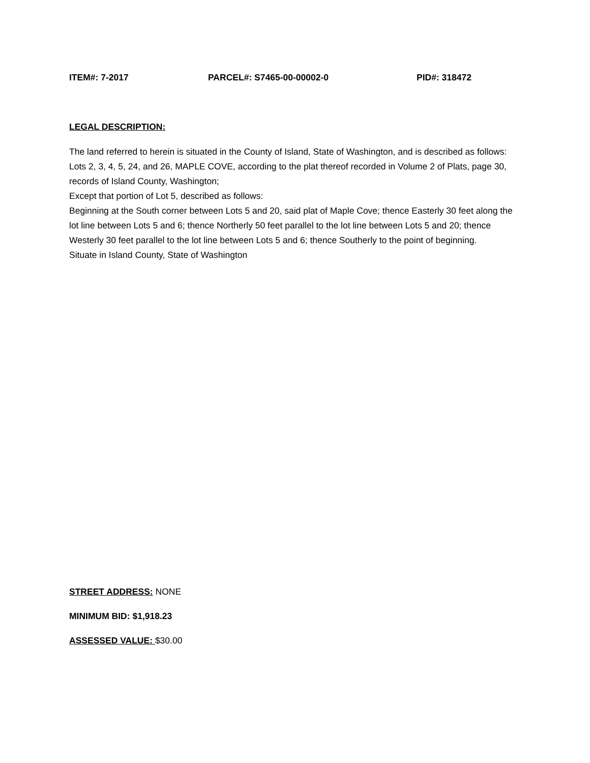ITEM#: 7-2017 PARCEL#: S7465-00-00002-0 PID#: 318472
LEGAL DESCRIPTION:
The land referred to herein is situated in the County of Island, State of Washington, and is described as follows:
Lots 2, 3, 4, 5, 24, and 26, MAPLE COVE, according to the plat thereof recorded in Volume 2 of Plats, page 30, records of Island County, Washington;
Except that portion of Lot 5, described as follows:
Beginning at the South corner between Lots 5 and 20, said plat of Maple Cove; thence Easterly 30 feet along the lot line between Lots 5 and 6; thence Northerly 50 feet parallel to the lot line between Lots 5 and 20; thence Westerly 30 feet parallel to the lot line between Lots 5 and 6; thence Southerly to the point of beginning.
Situate in Island County, State of Washington
STREET ADDRESS: NONE
MINIMUM BID: $1,918.23
ASSESSED VALUE: $30.00